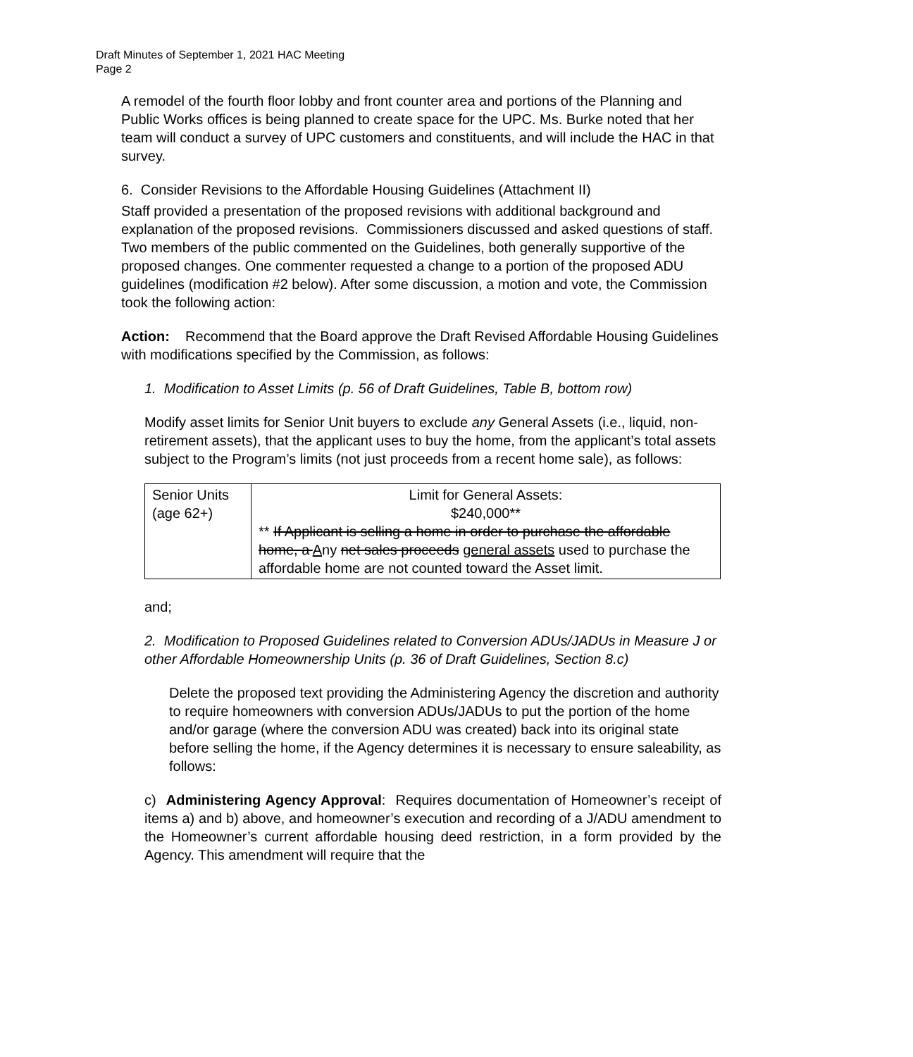Draft Minutes of September 1, 2021 HAC Meeting
Page 2
A remodel of the fourth floor lobby and front counter area and portions of the Planning and Public Works offices is being planned to create space for the UPC. Ms. Burke noted that her team will conduct a survey of UPC customers and constituents, and will include the HAC in that survey.
6. Consider Revisions to the Affordable Housing Guidelines (Attachment II)
Staff provided a presentation of the proposed revisions with additional background and explanation of the proposed revisions. Commissioners discussed and asked questions of staff. Two members of the public commented on the Guidelines, both generally supportive of the proposed changes. One commenter requested a change to a portion of the proposed ADU guidelines (modification #2 below). After some discussion, a motion and vote, the Commission took the following action:
Action: Recommend that the Board approve the Draft Revised Affordable Housing Guidelines with modifications specified by the Commission, as follows:
1. Modification to Asset Limits (p. 56 of Draft Guidelines, Table B, bottom row)
Modify asset limits for Senior Unit buyers to exclude any General Assets (i.e., liquid, non-retirement assets), that the applicant uses to buy the home, from the applicant’s total assets subject to the Program’s limits (not just proceeds from a recent home sale), as follows:
| Senior Units (age 62+) | Limit for General Assets: $240,000** ** If Applicant is selling a home in order to purchase the affordable home, a A ny net sales proceeds general assets used to purchase the affordable home are not counted toward the Asset limit. |
and;
2. Modification to Proposed Guidelines related to Conversion ADUs/JADUs in Measure J or other Affordable Homeownership Units (p. 36 of Draft Guidelines, Section 8.c)
Delete the proposed text providing the Administering Agency the discretion and authority to require homeowners with conversion ADUs/JADUs to put the portion of the home and/or garage (where the conversion ADU was created) back into its original state before selling the home, if the Agency determines it is necessary to ensure saleability, as follows:
c) Administering Agency Approval: Requires documentation of Homeowner’s receipt of items a) and b) above, and homeowner’s execution and recording of a J/ADU amendment to the Homeowner’s current affordable housing deed restriction, in a form provided by the Agency. This amendment will require that the